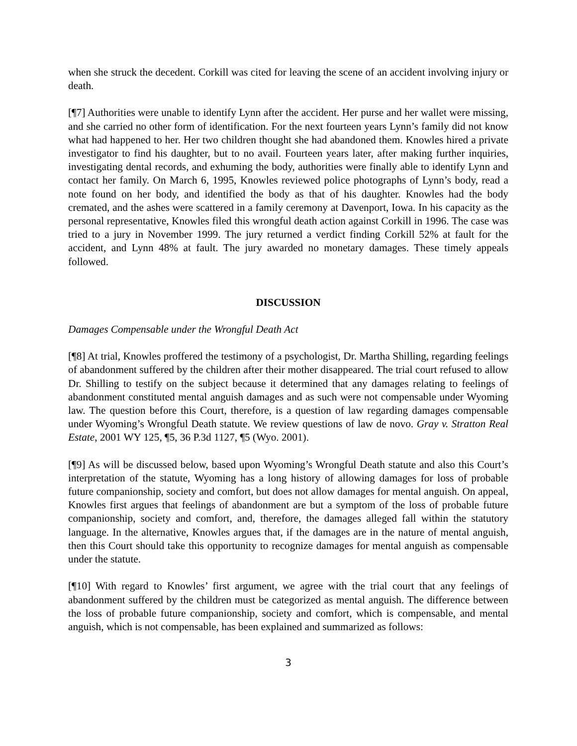when she struck the decedent. Corkill was cited for leaving the scene of an accident involving injury or death.
[¶7] Authorities were unable to identify Lynn after the accident. Her purse and her wallet were missing, and she carried no other form of identification. For the next fourteen years Lynn’s family did not know what had happened to her. Her two children thought she had abandoned them. Knowles hired a private investigator to find his daughter, but to no avail. Fourteen years later, after making further inquiries, investigating dental records, and exhuming the body, authorities were finally able to identify Lynn and contact her family. On March 6, 1995, Knowles reviewed police photographs of Lynn’s body, read a note found on her body, and identified the body as that of his daughter. Knowles had the body cremated, and the ashes were scattered in a family ceremony at Davenport, Iowa. In his capacity as the personal representative, Knowles filed this wrongful death action against Corkill in 1996. The case was tried to a jury in November 1999. The jury returned a verdict finding Corkill 52% at fault for the accident, and Lynn 48% at fault. The jury awarded no monetary damages. These timely appeals followed.
DISCUSSION
Damages Compensable under the Wrongful Death Act
[¶8] At trial, Knowles proffered the testimony of a psychologist, Dr. Martha Shilling, regarding feelings of abandonment suffered by the children after their mother disappeared. The trial court refused to allow Dr. Shilling to testify on the subject because it determined that any damages relating to feelings of abandonment constituted mental anguish damages and as such were not compensable under Wyoming law. The question before this Court, therefore, is a question of law regarding damages compensable under Wyoming’s Wrongful Death statute. We review questions of law de novo. Gray v. Stratton Real Estate, 2001 WY 125, ¶5, 36 P.3d 1127, ¶5 (Wyo. 2001).
[¶9] As will be discussed below, based upon Wyoming’s Wrongful Death statute and also this Court’s interpretation of the statute, Wyoming has a long history of allowing damages for loss of probable future companionship, society and comfort, but does not allow damages for mental anguish. On appeal, Knowles first argues that feelings of abandonment are but a symptom of the loss of probable future companionship, society and comfort, and, therefore, the damages alleged fall within the statutory language. In the alternative, Knowles argues that, if the damages are in the nature of mental anguish, then this Court should take this opportunity to recognize damages for mental anguish as compensable under the statute.
[¶10] With regard to Knowles’ first argument, we agree with the trial court that any feelings of abandonment suffered by the children must be categorized as mental anguish. The difference between the loss of probable future companionship, society and comfort, which is compensable, and mental anguish, which is not compensable, has been explained and summarized as follows:
3